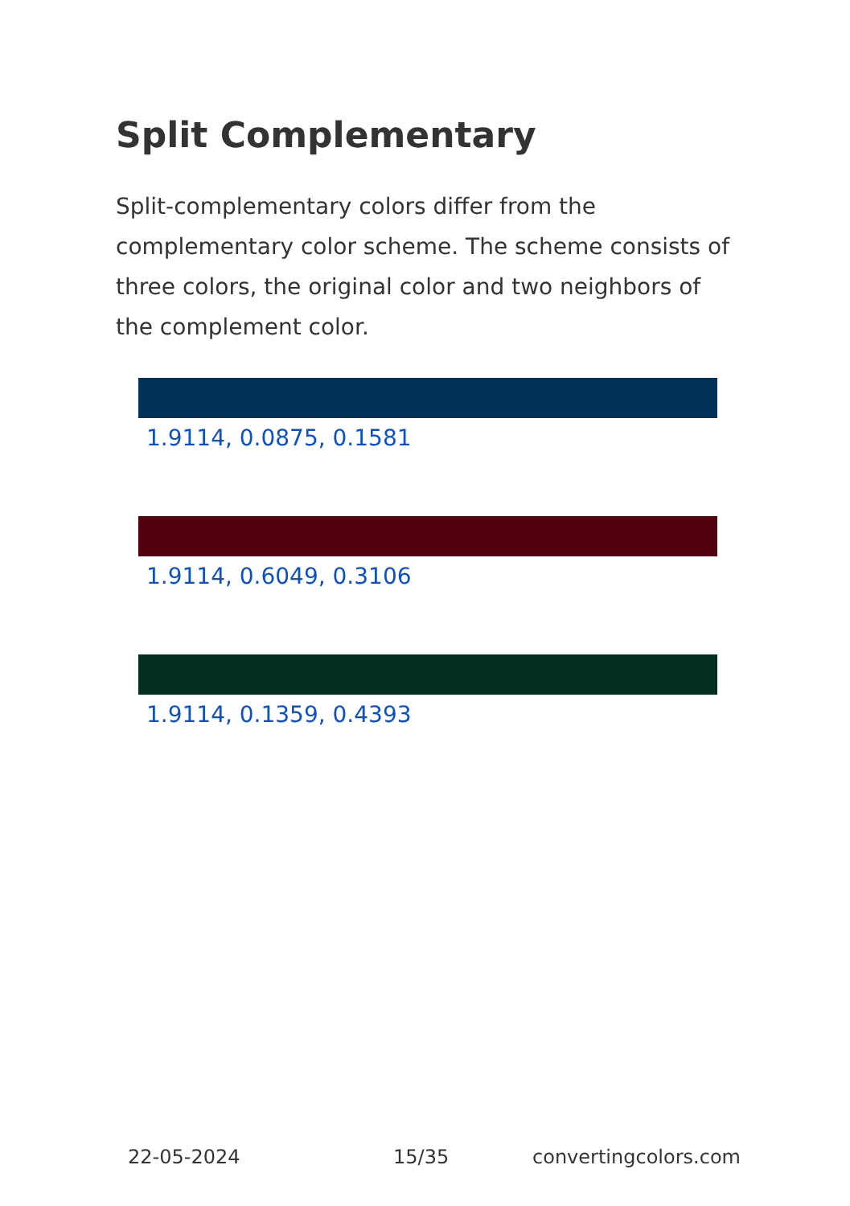Split Complementary
Split-complementary colors differ from the complementary color scheme. The scheme consists of three colors, the original color and two neighbors of the complement color.
1.9114, 0.0875, 0.1581
1.9114, 0.6049, 0.3106
1.9114, 0.1359, 0.4393
22-05-2024 15/35 convertingcolors.com